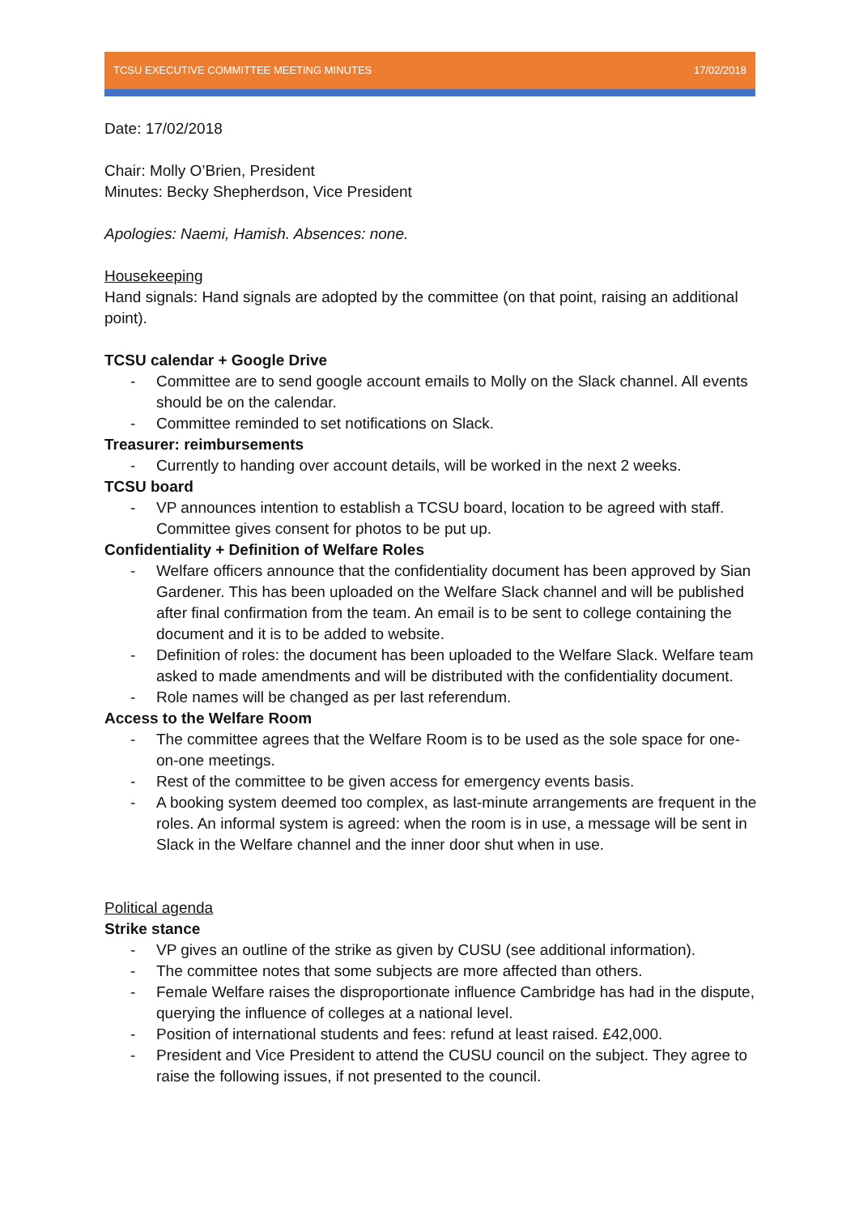TCSU EXECUTIVE COMMITTEE MEETING MINUTES 17/02/2018
Date: 17/02/2018
Chair: Molly O’Brien, President
Minutes: Becky Shepherdson, Vice President
Apologies: Naemi, Hamish. Absences: none.
Housekeeping
Hand signals: Hand signals are adopted by the committee (on that point, raising an additional point).
TCSU calendar + Google Drive
- Committee are to send google account emails to Molly on the Slack channel. All events should be on the calendar.
- Committee reminded to set notifications on Slack.
Treasurer: reimbursements
- Currently to handing over account details, will be worked in the next 2 weeks.
TCSU board
- VP announces intention to establish a TCSU board, location to be agreed with staff. Committee gives consent for photos to be put up.
Confidentiality + Definition of Welfare Roles
- Welfare officers announce that the confidentiality document has been approved by Sian Gardener. This has been uploaded on the Welfare Slack channel and will be published after final confirmation from the team. An email is to be sent to college containing the document and it is to be added to website.
- Definition of roles: the document has been uploaded to the Welfare Slack. Welfare team asked to made amendments and will be distributed with the confidentiality document.
- Role names will be changed as per last referendum.
Access to the Welfare Room
- The committee agrees that the Welfare Room is to be used as the sole space for one-on-one meetings.
- Rest of the committee to be given access for emergency events basis.
- A booking system deemed too complex, as last-minute arrangements are frequent in the roles. An informal system is agreed: when the room is in use, a message will be sent in Slack in the Welfare channel and the inner door shut when in use.
Political agenda
Strike stance
- VP gives an outline of the strike as given by CUSU (see additional information).
- The committee notes that some subjects are more affected than others.
- Female Welfare raises the disproportionate influence Cambridge has had in the dispute, querying the influence of colleges at a national level.
- Position of international students and fees: refund at least raised. £42,000.
- President and Vice President to attend the CUSU council on the subject. They agree to raise the following issues, if not presented to the council.